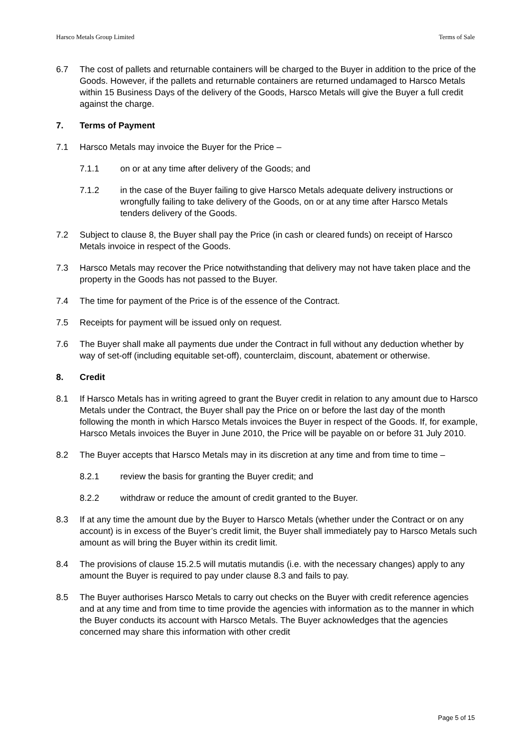Harsco Metals Group Limited Terms of Sale
6.7 The cost of pallets and returnable containers will be charged to the Buyer in addition to the price of the Goods. However, if the pallets and returnable containers are returned undamaged to Harsco Metals within 15 Business Days of the delivery of the Goods, Harsco Metals will give the Buyer a full credit against the charge.
7. Terms of Payment
7.1 Harsco Metals may invoice the Buyer for the Price –
7.1.1 on or at any time after delivery of the Goods; and
7.1.2 in the case of the Buyer failing to give Harsco Metals adequate delivery instructions or wrongfully failing to take delivery of the Goods, on or at any time after Harsco Metals tenders delivery of the Goods.
7.2 Subject to clause 8, the Buyer shall pay the Price (in cash or cleared funds) on receipt of Harsco Metals invoice in respect of the Goods.
7.3 Harsco Metals may recover the Price notwithstanding that delivery may not have taken place and the property in the Goods has not passed to the Buyer.
7.4 The time for payment of the Price is of the essence of the Contract.
7.5 Receipts for payment will be issued only on request.
7.6 The Buyer shall make all payments due under the Contract in full without any deduction whether by way of set-off (including equitable set-off), counterclaim, discount, abatement or otherwise.
8. Credit
8.1 If Harsco Metals has in writing agreed to grant the Buyer credit in relation to any amount due to Harsco Metals under the Contract, the Buyer shall pay the Price on or before the last day of the month following the month in which Harsco Metals invoices the Buyer in respect of the Goods. If, for example, Harsco Metals invoices the Buyer in June 2010, the Price will be payable on or before 31 July 2010.
8.2 The Buyer accepts that Harsco Metals may in its discretion at any time and from time to time –
8.2.1 review the basis for granting the Buyer credit; and
8.2.2 withdraw or reduce the amount of credit granted to the Buyer.
8.3 If at any time the amount due by the Buyer to Harsco Metals (whether under the Contract or on any account) is in excess of the Buyer’s credit limit, the Buyer shall immediately pay to Harsco Metals such amount as will bring the Buyer within its credit limit.
8.4 The provisions of clause 15.2.5 will mutatis mutandis (i.e. with the necessary changes) apply to any amount the Buyer is required to pay under clause 8.3 and fails to pay.
8.5 The Buyer authorises Harsco Metals to carry out checks on the Buyer with credit reference agencies and at any time and from time to time provide the agencies with information as to the manner in which the Buyer conducts its account with Harsco Metals. The Buyer acknowledges that the agencies concerned may share this information with other credit
Page 5 of 15